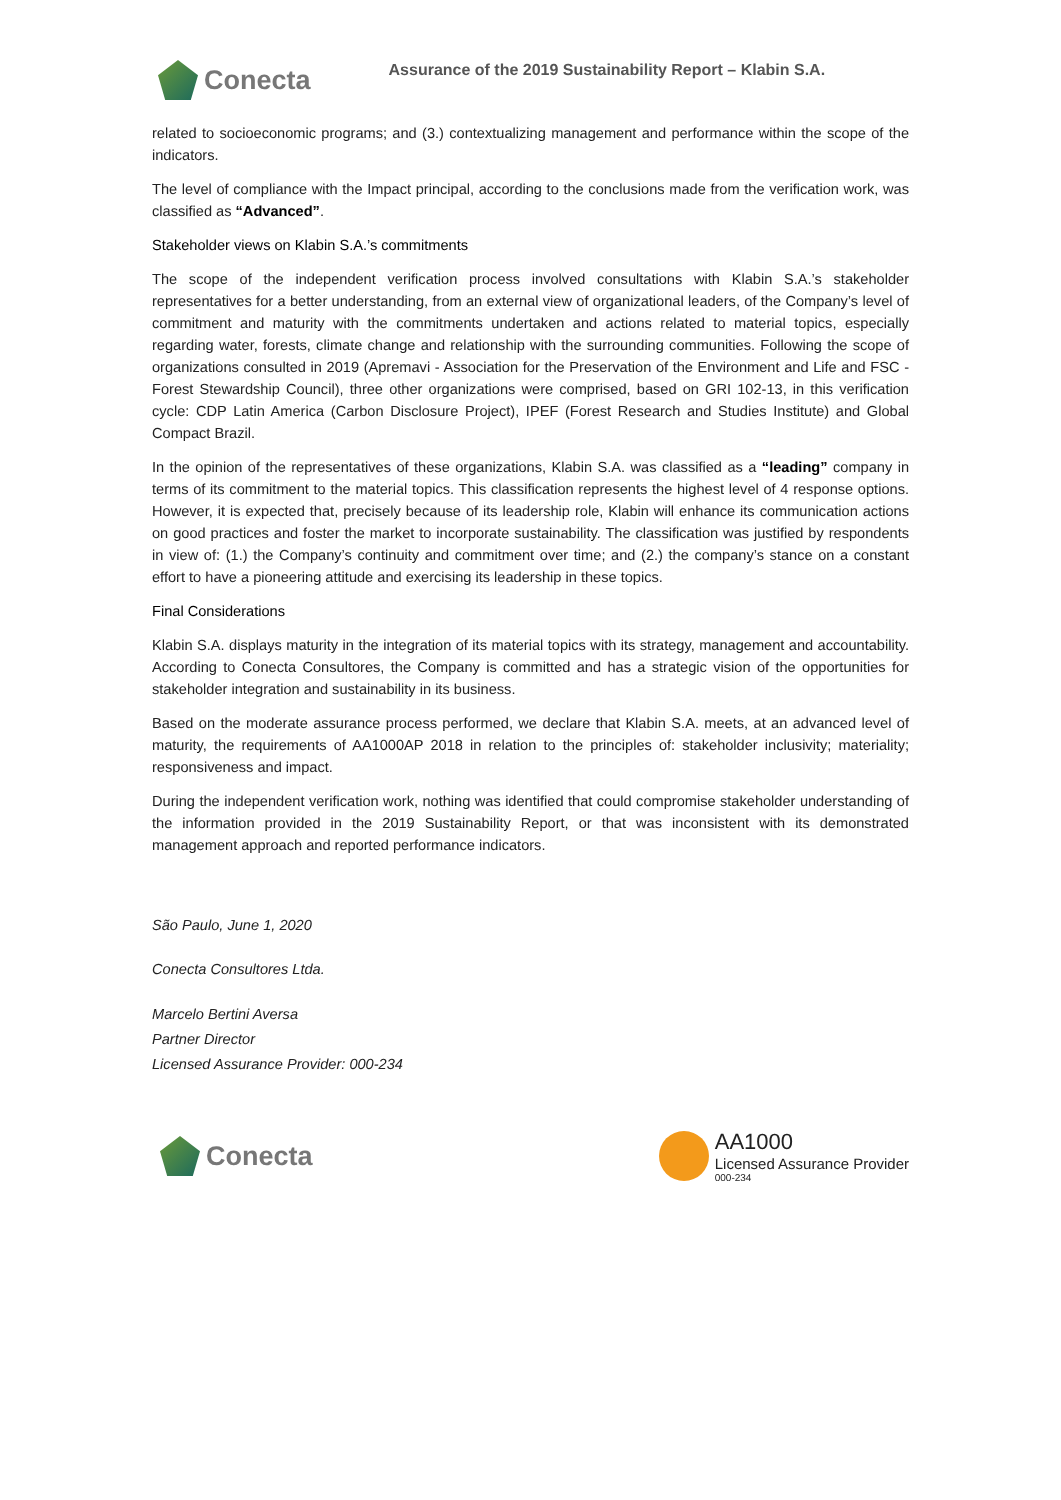Conecta
Assurance of the 2019 Sustainability Report – Klabin S.A.
related to socioeconomic programs; and (3.) contextualizing management and performance within the scope of the indicators.
The level of compliance with the Impact principal, according to the conclusions made from the verification work, was classified as “Advanced”.
Stakeholder views on Klabin S.A.’s commitments
The scope of the independent verification process involved consultations with Klabin S.A.’s stakeholder representatives for a better understanding, from an external view of organizational leaders, of the Company’s level of commitment and maturity with the commitments undertaken and actions related to material topics, especially regarding water, forests, climate change and relationship with the surrounding communities. Following the scope of organizations consulted in 2019 (Apremavi - Association for the Preservation of the Environment and Life and FSC - Forest Stewardship Council), three other organizations were comprised, based on GRI 102-13, in this verification cycle: CDP Latin America (Carbon Disclosure Project), IPEF (Forest Research and Studies Institute) and Global Compact Brazil.
In the opinion of the representatives of these organizations, Klabin S.A. was classified as a “leading” company in terms of its commitment to the material topics. This classification represents the highest level of 4 response options. However, it is expected that, precisely because of its leadership role, Klabin will enhance its communication actions on good practices and foster the market to incorporate sustainability. The classification was justified by respondents in view of: (1.) the Company’s continuity and commitment over time; and (2.) the company’s stance on a constant effort to have a pioneering attitude and exercising its leadership in these topics.
Final Considerations
Klabin S.A. displays maturity in the integration of its material topics with its strategy, management and accountability. According to Conecta Consultores, the Company is committed and has a strategic vision of the opportunities for stakeholder integration and sustainability in its business.
Based on the moderate assurance process performed, we declare that Klabin S.A. meets, at an advanced level of maturity, the requirements of AA1000AP 2018 in relation to the principles of: stakeholder inclusivity; materiality; responsiveness and impact.
During the independent verification work, nothing was identified that could compromise stakeholder understanding of the information provided in the 2019 Sustainability Report, or that was inconsistent with its demonstrated management approach and reported performance indicators.
São Paulo, June 1, 2020
Conecta Consultores Ltda.
Marcelo Bertini Aversa
Partner Director
Licensed Assurance Provider: 000-234
Conecta
AA1000
Licensed Assurance Provider
000-234